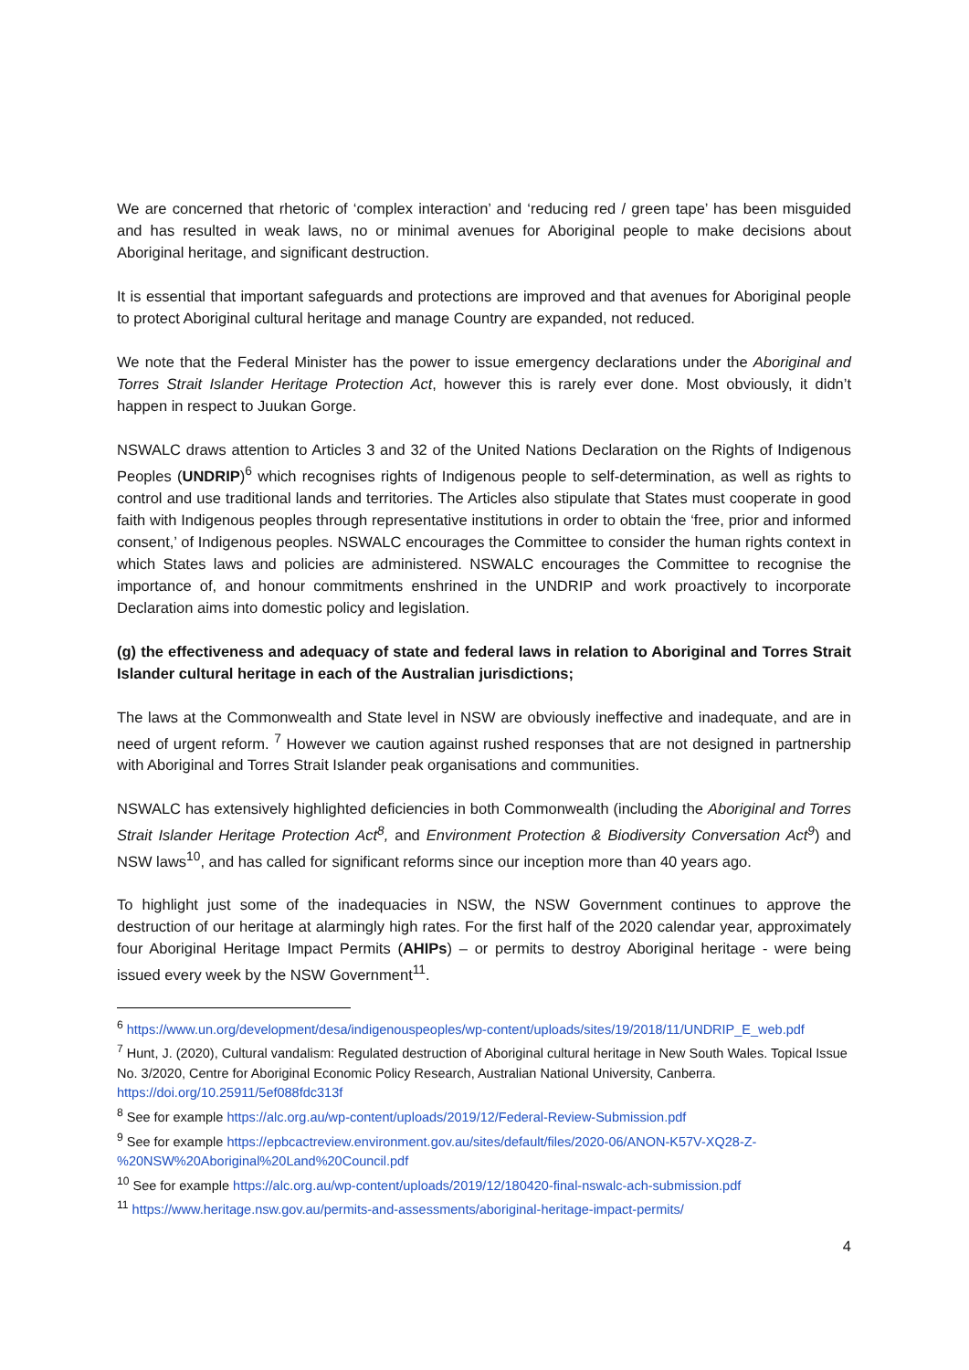We are concerned that rhetoric of ‘complex interaction’ and ‘reducing red / green tape’ has been misguided and has resulted in weak laws, no or minimal avenues for Aboriginal people to make decisions about Aboriginal heritage, and significant destruction.
It is essential that important safeguards and protections are improved and that avenues for Aboriginal people to protect Aboriginal cultural heritage and manage Country are expanded, not reduced.
We note that the Federal Minister has the power to issue emergency declarations under the Aboriginal and Torres Strait Islander Heritage Protection Act, however this is rarely ever done. Most obviously, it didn’t happen in respect to Juukan Gorge.
NSWALC draws attention to Articles 3 and 32 of the United Nations Declaration on the Rights of Indigenous Peoples (UNDRIP)<sup>6</sup> which recognises rights of Indigenous people to self-determination, as well as rights to control and use traditional lands and territories. The Articles also stipulate that States must cooperate in good faith with Indigenous peoples through representative institutions in order to obtain the ‘free, prior and informed consent,’ of Indigenous peoples. NSWALC encourages the Committee to consider the human rights context in which States laws and policies are administered. NSWALC encourages the Committee to recognise the importance of, and honour commitments enshrined in the UNDRIP and work proactively to incorporate Declaration aims into domestic policy and legislation.
(g) the effectiveness and adequacy of state and federal laws in relation to Aboriginal and Torres Strait Islander cultural heritage in each of the Australian jurisdictions;
The laws at the Commonwealth and State level in NSW are obviously ineffective and inadequate, and are in need of urgent reform. <sup>7</sup> However we caution against rushed responses that are not designed in partnership with Aboriginal and Torres Strait Islander peak organisations and communities.
NSWALC has extensively highlighted deficiencies in both Commonwealth (including the Aboriginal and Torres Strait Islander Heritage Protection Act<sup>8</sup>, and Environment Protection & Biodiversity Conversation Act<sup>9</sup>) and NSW laws<sup>10</sup>, and has called for significant reforms since our inception more than 40 years ago.
To highlight just some of the inadequacies in NSW, the NSW Government continues to approve the destruction of our heritage at alarmingly high rates. For the first half of the 2020 calendar year, approximately four Aboriginal Heritage Impact Permits (AHIPs) – or permits to destroy Aboriginal heritage - were being issued every week by the NSW Government<sup>11</sup>.
<sup>6</sup> https://www.un.org/development/desa/indigenouspeoples/wp-content/uploads/sites/19/2018/11/UNDRIP_E_web.pdf
<sup>7</sup> Hunt, J. (2020), Cultural vandalism: Regulated destruction of Aboriginal cultural heritage in New South Wales. Topical Issue No. 3/2020, Centre for Aboriginal Economic Policy Research, Australian National University, Canberra. https://doi.org/10.25911/5ef088fdc313f
<sup>8</sup> See for example https://alc.org.au/wp-content/uploads/2019/12/Federal-Review-Submission.pdf
<sup>9</sup> See for example https://epbcactreview.environment.gov.au/sites/default/files/2020-06/ANON-K57V-XQ28-Z-%20NSW%20Aboriginal%20Land%20Council.pdf
<sup>10</sup> See for example https://alc.org.au/wp-content/uploads/2019/12/180420-final-nswalc-ach-submission.pdf
<sup>11</sup> https://www.heritage.nsw.gov.au/permits-and-assessments/aboriginal-heritage-impact-permits/
4